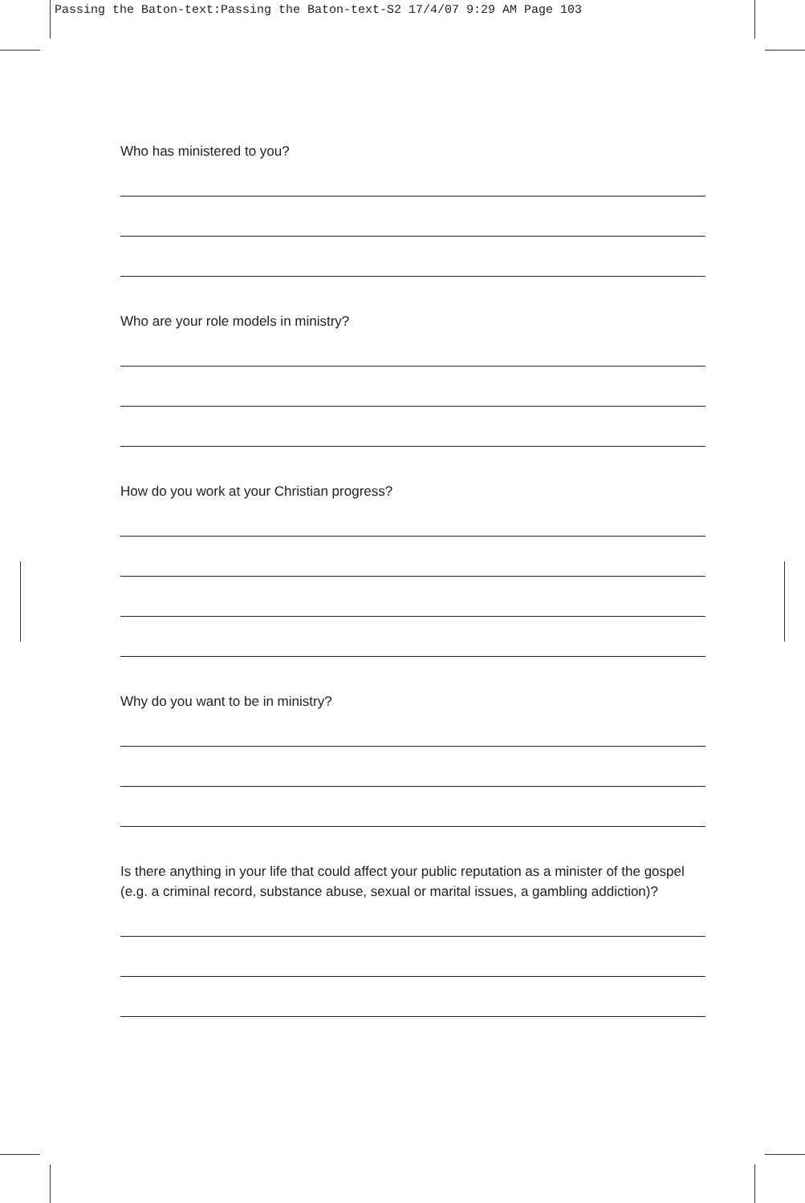Passing the Baton-text:Passing the Baton-text-S2 17/4/07 9:29 AM Page 103
Who has ministered to you?
Who are your role models in ministry?
How do you work at your Christian progress?
Why do you want to be in ministry?
Is there anything in your life that could affect your public reputation as a minister of the gospel (e.g. a criminal record, substance abuse, sexual or marital issues, a gambling addiction)?